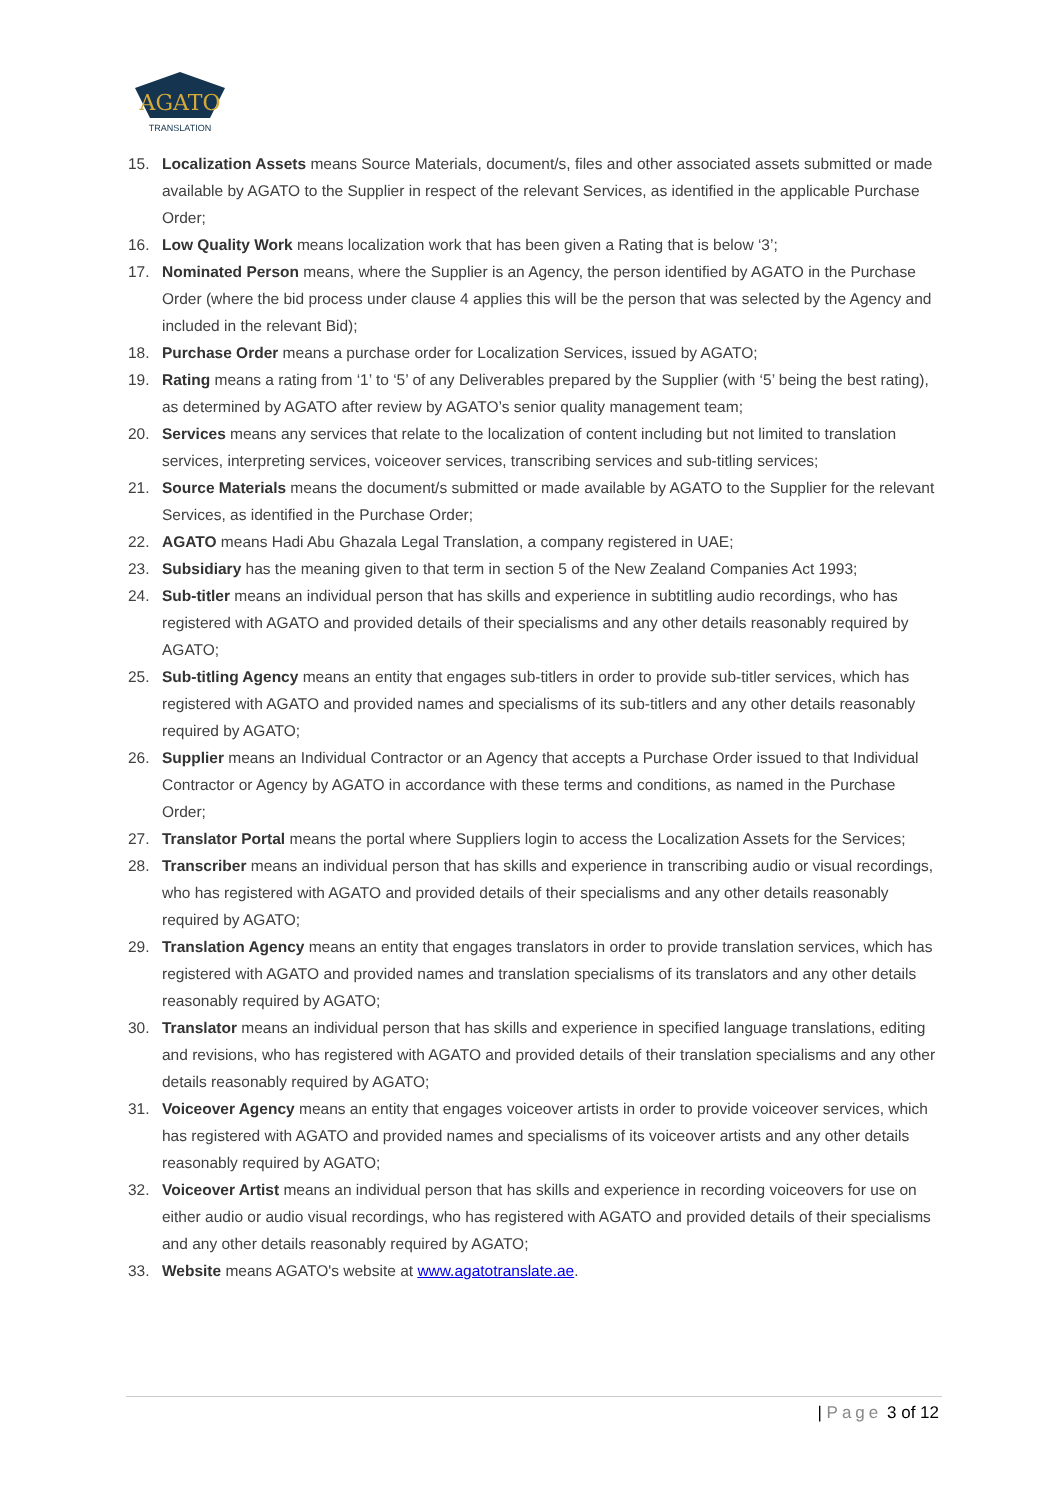AGATO
TRANSLATION
15. Localization Assets means Source Materials, document/s, files and other associated assets submitted or made available by AGATO to the Supplier in respect of the relevant Services, as identified in the applicable Purchase Order;
16. Low Quality Work means localization work that has been given a Rating that is below ‘3’;
17. Nominated Person means, where the Supplier is an Agency, the person identified by AGATO in the Purchase Order (where the bid process under clause 4 applies this will be the person that was selected by the Agency and included in the relevant Bid);
18. Purchase Order means a purchase order for Localization Services, issued by AGATO;
19. Rating means a rating from ‘1’ to ‘5’ of any Deliverables prepared by the Supplier (with ‘5’ being the best rating), as determined by AGATO after review by AGATO’s senior quality management team;
20. Services means any services that relate to the localization of content including but not limited to translation services, interpreting services, voiceover services, transcribing services and sub-titling services;
21. Source Materials means the document/s submitted or made available by AGATO to the Supplier for the relevant Services, as identified in the Purchase Order;
22. AGATO means Hadi Abu Ghazala Legal Translation, a company registered in UAE;
23. Subsidiary has the meaning given to that term in section 5 of the New Zealand Companies Act 1993;
24. Sub-titler means an individual person that has skills and experience in subtitling audio recordings, who has registered with AGATO and provided details of their specialisms and any other details reasonably required by AGATO;
25. Sub-titling Agency means an entity that engages sub-titlers in order to provide sub-titler services, which has registered with AGATO and provided names and specialisms of its sub-titlers and any other details reasonably required by AGATO;
26. Supplier means an Individual Contractor or an Agency that accepts a Purchase Order issued to that Individual Contractor or Agency by AGATO in accordance with these terms and conditions, as named in the Purchase Order;
27. Translator Portal means the portal where Suppliers login to access the Localization Assets for the Services;
28. Transcriber means an individual person that has skills and experience in transcribing audio or visual recordings, who has registered with AGATO and provided details of their specialisms and any other details reasonably required by AGATO;
29. Translation Agency means an entity that engages translators in order to provide translation services, which has registered with AGATO and provided names and translation specialisms of its translators and any other details reasonably required by AGATO;
30. Translator means an individual person that has skills and experience in specified language translations, editing and revisions, who has registered with AGATO and provided details of their translation specialisms and any other details reasonably required by AGATO;
31. Voiceover Agency means an entity that engages voiceover artists in order to provide voiceover services, which has registered with AGATO and provided names and specialisms of its voiceover artists and any other details reasonably required by AGATO;
32. Voiceover Artist means an individual person that has skills and experience in recording voiceovers for use on either audio or audio visual recordings, who has registered with AGATO and provided details of their specialisms and any other details reasonably required by AGATO;
33. Website means AGATO's website at www.agatotranslate.ae.
| Page 3 of 12